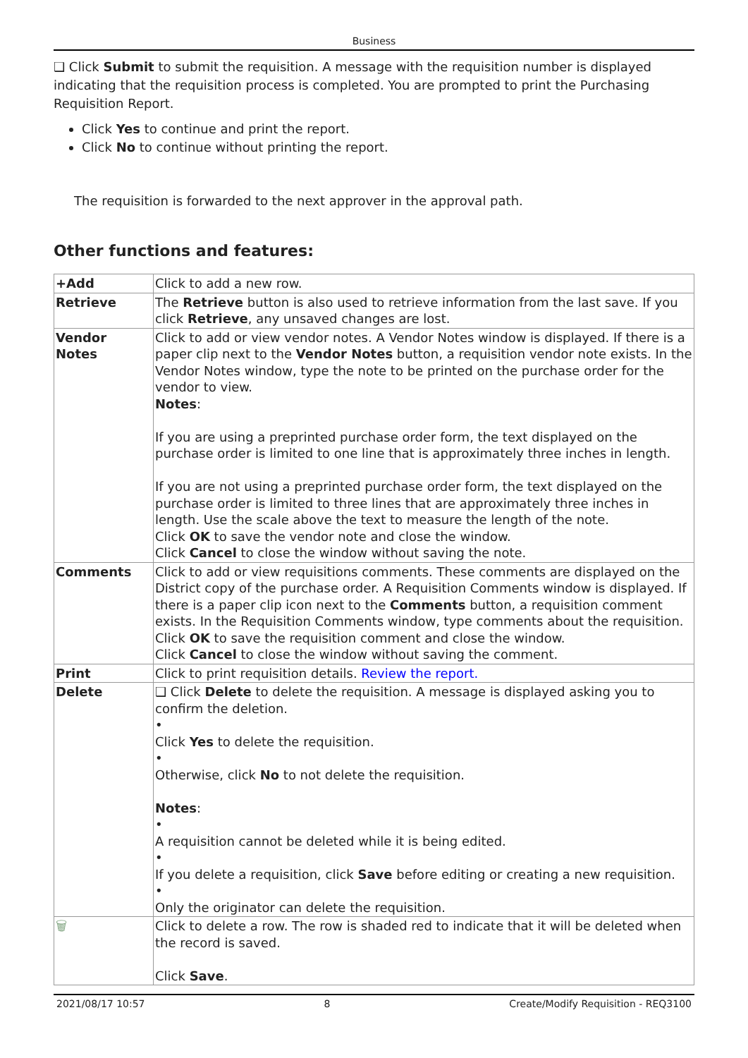Business
❑ Click Submit to submit the requisition. A message with the requisition number is displayed indicating that the requisition process is completed. You are prompted to print the Purchasing Requisition Report.
Click Yes to continue and print the report.
Click No to continue without printing the report.
The requisition is forwarded to the next approver in the approval path.
Other functions and features:
| +Add | Click to add a new row. |
| Retrieve | The Retrieve button is also used to retrieve information from the last save. If you click Retrieve , any unsaved changes are lost. |
| Vendor Notes | Click to add or view vendor notes. A Vendor Notes window is displayed. If there is a paper clip next to the Vendor Notes button, a requisition vendor note exists. In the Vendor Notes window, type the note to be printed on the purchase order for the vendor to view. Notes : If you are using a preprinted purchase order form, the text displayed on the purchase order is limited to one line that is approximately three inches in length. If you are not using a preprinted purchase order form, the text displayed on the purchase order is limited to three lines that are approximately three inches in length. Use the scale above the text to measure the length of the note. Click OK to save the vendor note and close the window. Click Cancel to close the window without saving the note. |
| Comments | Click to add or view requisitions comments. These comments are displayed on the District copy of the purchase order. A Requisition Comments window is displayed. If there is a paper clip icon next to the Comments button, a requisition comment exists. In the Requisition Comments window, type comments about the requisition. Click OK to save the requisition comment and close the window. Click Cancel to close the window without saving the comment. |
| Print | Click to print requisition details. Review the report. |
| Delete | ❑ Click Delete to delete the requisition. A message is displayed asking you to confirm the deletion. • Click Yes to delete the requisition. • Otherwise, click No to not delete the requisition. Notes : • A requisition cannot be deleted while it is being edited. • If you delete a requisition, click Save before editing or creating a new requisition. • Only the originator can delete the requisition. |
| 🗑 | Click to delete a row. The row is shaded red to indicate that it will be deleted when the record is saved. Click Save . |
2021/08/17 10:57 8 Create/Modify Requisition - REQ3100